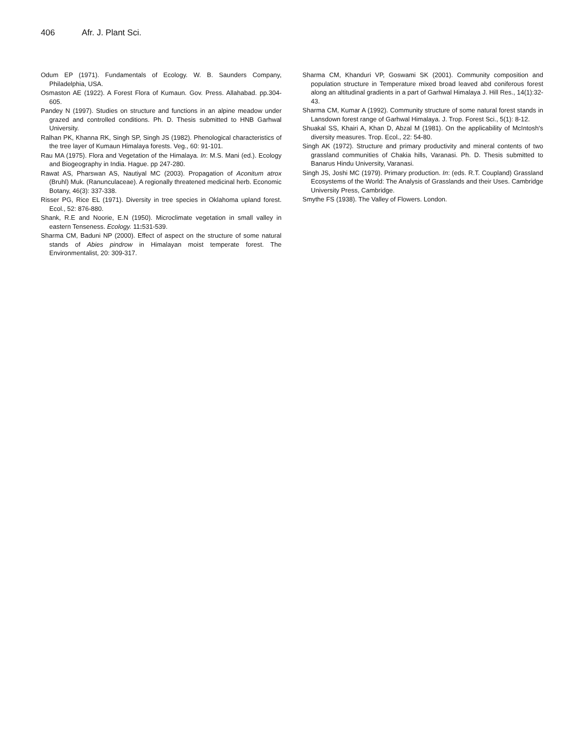406 Afr. J. Plant Sci.
Odum EP (1971). Fundamentals of Ecology. W. B. Saunders Company, Philadelphia, USA.
Osmaston AE (1922). A Forest Flora of Kumaun. Gov. Press. Allahabad. pp.304-605.
Pandey N (1997). Studies on structure and functions in an alpine meadow under grazed and controlled conditions. Ph. D. Thesis submitted to HNB Garhwal University.
Ralhan PK, Khanna RK, Singh SP, Singh JS (1982). Phenological characteristics of the tree layer of Kumaun Himalaya forests. Veg., 60: 91-101.
Rau MA (1975). Flora and Vegetation of the Himalaya. In: M.S. Mani (ed.). Ecology and Biogeography in India. Hague. pp 247-280.
Rawat AS, Pharswan AS, Nautiyal MC (2003). Propagation of Aconitum atrox (Bruhl) Muk. (Ranunculaceae). A regionally threatened medicinal herb. Economic Botany, 46(3): 337-338.
Risser PG, Rice EL (1971). Diversity in tree species in Oklahoma upland forest. Ecol., 52: 876-880.
Shank, R.E and Noorie, E.N (1950). Microclimate vegetation in small valley in eastern Tenseness. Ecology. 11: 531-539.
Sharma CM, Baduni NP (2000). Effect of aspect on the structure of some natural stands of Abies pindrow in Himalayan moist temperate forest. The Environmentalist, 20: 309-317.
Sharma CM, Khanduri VP, Goswami SK (2001). Community composition and population structure in Temperature mixed broad leaved abd coniferous forest along an altitudinal gradients in a part of Garhwal Himalaya J. Hill Res., 14(1):32-43.
Sharma CM, Kumar A (1992). Community structure of some natural forest stands in Lansdown forest range of Garhwal Himalaya. J. Trop. Forest Sci., 5(1): 8-12.
Shuakal SS, Khairi A, Khan D, Abzal M (1981). On the applicability of McIntosh's diversity measures. Trop. Ecol., 22: 54-80.
Singh AK (1972). Structure and primary productivity and mineral contents of two grassland communities of Chakia hills, Varanasi. Ph. D. Thesis submitted to Banarus Hindu University, Varanasi.
Singh JS, Joshi MC (1979). Primary production. In: (eds. R.T. Coupland) Grassland Ecosystems of the World: The Analysis of Grasslands and their Uses. Cambridge University Press, Cambridge.
Smythe FS (1938). The Valley of Flowers. London.